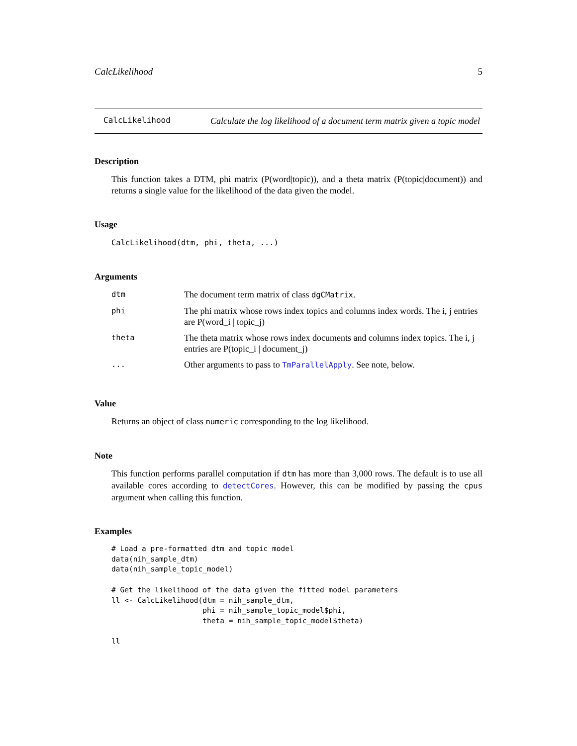CalcLikelihood 5
CalcLikelihood
Calculate the log likelihood of a document term matrix given a topic model
Description
This function takes a DTM, phi matrix (P(word|topic)), and a theta matrix (P(topic|document)) and returns a single value for the likelihood of the data given the model.
Usage
CalcLikelihood(dtm, phi, theta, ...)
Arguments
| dtm | The document term matrix of class dgCMatrix . |
| phi | The phi matrix whose rows index topics and columns index words. The i, j entries are P(word_i / topic_j) |
| theta | The theta matrix whose rows index documents and columns index topics. The i, j entries are P(topic_i / document_j) |
| ... | Other arguments to pass to TmParallelApply . See note, below. |
Value
Returns an object of class numeric corresponding to the log likelihood.
Note
This function performs parallel computation if dtm has more than 3,000 rows. The default is to use all available cores according to detectCores. However, this can be modified by passing the cpus argument when calling this function.
Examples
# Load a pre-formatted dtm and topic model
data(nih_sample_dtm)
data(nih_sample_topic_model)

# Get the likelihood of the data given the fitted model parameters
ll <- CalcLikelihood(dtm = nih_sample_dtm,
                     phi = nih_sample_topic_model$phi,
                     theta = nih_sample_topic_model$theta)

ll